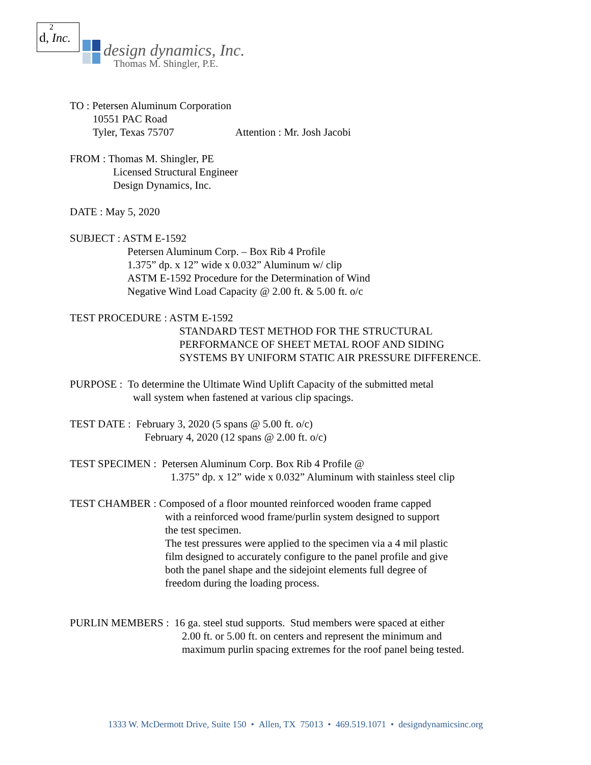2
d, Inc.
design dynamics, Inc.
Thomas M. Shingler, P.E.
TO : Petersen Aluminum Corporation
10551 PAC Road
Tyler, Texas 75707 Attention : Mr. Josh Jacobi
FROM : Thomas M. Shingler, PE
Licensed Structural Engineer
Design Dynamics, Inc.
DATE : May 5, 2020
SUBJECT : ASTM E-1592
Petersen Aluminum Corp. – Box Rib 4 Profile
1.375” dp. x 12” wide x 0.032” Aluminum w/ clip
ASTM E-1592 Procedure for the Determination of Wind
Negative Wind Load Capacity @ 2.00 ft. & 5.00 ft. o/c
TEST PROCEDURE : ASTM E-1592
STANDARD TEST METHOD FOR THE STRUCTURAL
PERFORMANCE OF SHEET METAL ROOF AND SIDING
SYSTEMS BY UNIFORM STATIC AIR PRESSURE DIFFERENCE.
PURPOSE : To determine the Ultimate Wind Uplift Capacity of the submitted metal
wall system when fastened at various clip spacings.
TEST DATE : February 3, 2020 (5 spans @ 5.00 ft. o/c)
February 4, 2020 (12 spans @ 2.00 ft. o/c)
TEST SPECIMEN : Petersen Aluminum Corp. Box Rib 4 Profile @
1.375” dp. x 12” wide x 0.032” Aluminum with stainless steel clip
TEST CHAMBER : Composed of a floor mounted reinforced wooden frame capped
with a reinforced wood frame/purlin system designed to support
the test specimen.
The test pressures were applied to the specimen via a 4 mil plastic
film designed to accurately configure to the panel profile and give
both the panel shape and the sidejoint elements full degree of
freedom during the loading process.
PURLIN MEMBERS : 16 ga. steel stud supports. Stud members were spaced at either
2.00 ft. or 5.00 ft. on centers and represent the minimum and
maximum purlin spacing extremes for the roof panel being tested.
1333 W. McDermott Drive, Suite 150 • Allen, TX 75013 • 469.519.1071 • designdynamicsinc.org